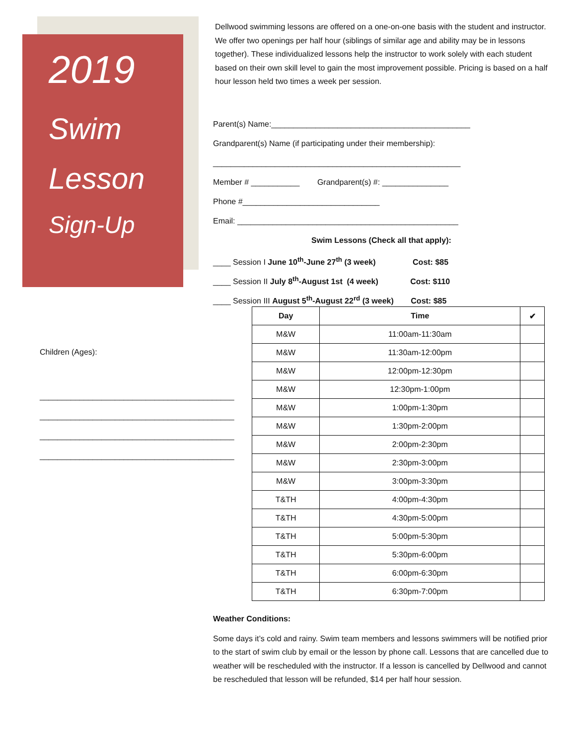2019
Swim
Lesson
Sign-Up
Dellwood swimming lessons are offered on a one-on-one basis with the student and instructor. We offer two openings per half hour (siblings of similar age and ability may be in lessons together). These individualized lessons help the instructor to work solely with each student based on their own skill level to gain the most improvement possible. Pricing is based on a half hour lesson held two times a week per session.
Parent(s) Name:_____________________________________________
Grandparent(s) Name (if participating under their membership):
________________________________________________________
Member # ___________ Grandparent(s) #: _______________
Phone #_______________________________
Email: __________________________________________________
Swim Lessons (Check all that apply):
____ Session I June 10<sup>th</sup>-June 27<sup>th</sup> (3 week) Cost: $85
____ Session II July 8<sup>th</sup>-August 1st (4 week) Cost: $110
____ Session III August 5<sup>th</sup>-August 22<sup>rd</sup> (3 week) Cost: $85
Children (Ages):
____________________________________________
____________________________________________
____________________________________________
____________________________________________
| Day | Time | ✔ |
| --- | --- | --- |
| M&W | 11:00am-11:30am | |
| M&W | 11:30am-12:00pm | |
| M&W | 12:00pm-12:30pm | |
| M&W | 12:30pm-1:00pm | |
| M&W | 1:00pm-1:30pm | |
| M&W | 1:30pm-2:00pm | |
| M&W | 2:00pm-2:30pm | |
| M&W | 2:30pm-3:00pm | |
| M&W | 3:00pm-3:30pm | |
| T&TH | 4:00pm-4:30pm | |
| T&TH | 4:30pm-5:00pm | |
| T&TH | 5:00pm-5:30pm | |
| T&TH | 5:30pm-6:00pm | |
| T&TH | 6:00pm-6:30pm | |
| T&TH | 6:30pm-7:00pm | |
Weather Conditions:
Some days it’s cold and rainy. Swim team members and lessons swimmers will be notified prior to the start of swim club by email or the lesson by phone call. Lessons that are cancelled due to weather will be rescheduled with the instructor. If a lesson is cancelled by Dellwood and cannot be rescheduled that lesson will be refunded, $14 per half hour session.